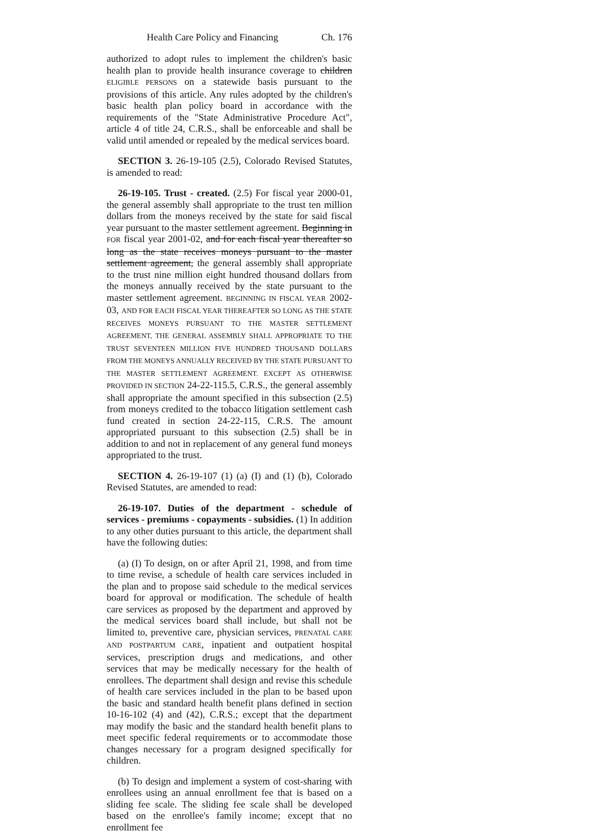Health Care Policy and Financing Ch. 176
authorized to adopt rules to implement the children's basic health plan to provide health insurance coverage to children ELIGIBLE PERSONS on a statewide basis pursuant to the provisions of this article. Any rules adopted by the children's basic health plan policy board in accordance with the requirements of the "State Administrative Procedure Act", article 4 of title 24, C.R.S., shall be enforceable and shall be valid until amended or repealed by the medical services board.
SECTION 3. 26-19-105 (2.5), Colorado Revised Statutes, is amended to read:
26-19-105. Trust - created. (2.5) For fiscal year 2000-01, the general assembly shall appropriate to the trust ten million dollars from the moneys received by the state for said fiscal year pursuant to the master settlement agreement. Beginning in FOR fiscal year 2001-02, and for each fiscal year thereafter so long as the state receives moneys pursuant to the master settlement agreement, the general assembly shall appropriate to the trust nine million eight hundred thousand dollars from the moneys annually received by the state pursuant to the master settlement agreement. BEGINNING IN FISCAL YEAR 2002-03, AND FOR EACH FISCAL YEAR THEREAFTER SO LONG AS THE STATE RECEIVES MONEYS PURSUANT TO THE MASTER SETTLEMENT AGREEMENT, THE GENERAL ASSEMBLY SHALL APPROPRIATE TO THE TRUST SEVENTEEN MILLION FIVE HUNDRED THOUSAND DOLLARS FROM THE MONEYS ANNUALLY RECEIVED BY THE STATE PURSUANT TO THE MASTER SETTLEMENT AGREEMENT. EXCEPT AS OTHERWISE PROVIDED IN SECTION 24-22-115.5, C.R.S., the general assembly shall appropriate the amount specified in this subsection (2.5) from moneys credited to the tobacco litigation settlement cash fund created in section 24-22-115, C.R.S. The amount appropriated pursuant to this subsection (2.5) shall be in addition to and not in replacement of any general fund moneys appropriated to the trust.
SECTION 4. 26-19-107 (1) (a) (I) and (1) (b), Colorado Revised Statutes, are amended to read:
26-19-107. Duties of the department - schedule of services - premiums - copayments - subsidies. (1) In addition to any other duties pursuant to this article, the department shall have the following duties:
(a) (I) To design, on or after April 21, 1998, and from time to time revise, a schedule of health care services included in the plan and to propose said schedule to the medical services board for approval or modification. The schedule of health care services as proposed by the department and approved by the medical services board shall include, but shall not be limited to, preventive care, physician services, PRENATAL CARE AND POSTPARTUM CARE, inpatient and outpatient hospital services, prescription drugs and medications, and other services that may be medically necessary for the health of enrollees. The department shall design and revise this schedule of health care services included in the plan to be based upon the basic and standard health benefit plans defined in section 10-16-102 (4) and (42), C.R.S.; except that the department may modify the basic and the standard health benefit plans to meet specific federal requirements or to accommodate those changes necessary for a program designed specifically for children.
(b) To design and implement a system of cost-sharing with enrollees using an annual enrollment fee that is based on a sliding fee scale. The sliding fee scale shall be developed based on the enrollee's family income; except that no enrollment fee